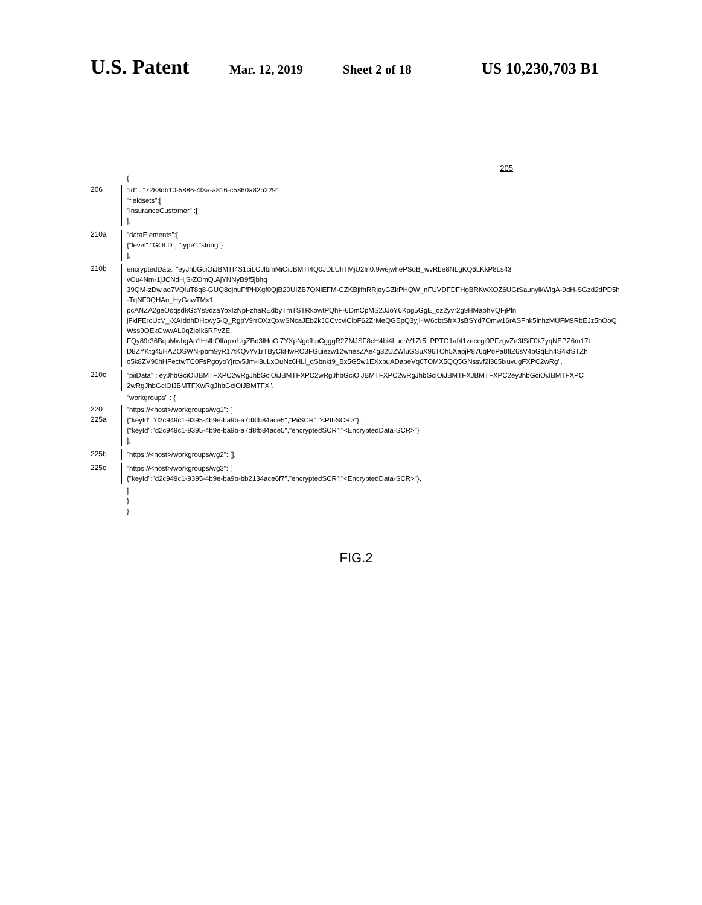U.S. Patent Mar. 12, 2019 Sheet 2 of 18 US 10,230,703 B1
205
{
206 "id" : "7288db10-5886-4f3a-a816-c5860a82b229",
"fieldsets":[
"insuranceCustomer" :[
],
210a "dataElements":[
{"level":"GOLD", "type":"string"}
],
210b encryptedData: "eyJhbGciOiJBMTI4S1ciLCJlbmMiOiJBMTI4Q0JDLUhTMjU2In0.9wejwhePSqB_wvRbe8NLgKQ6LKkP8Ls43
vOu4Nm-1jJCNdHjS-ZOmQ.AjYNNyB9f5jbhq
39QM-zDw.ao7VQluT8q8-GUQ8djnuFfPHXgf0QjB20UIZB7QNiEFM-CZKBjifhRRjeyGZkPHQW_nFUVDFDFHgBRKwXQZ6UGtSaunylkWlgA-9dH-SGzd2dPD5h-TqNF0QHAu_HyGawTMx1
pcANZA2geOoqsdkGcYs9dzaYoxIzNpFzhaREdbyTmTSTRkowtPQhF-6DmCpMS2JJoY6Kpg5GgE_oz2yvr2g9HMaohVQFjPln
jFklFErcUcV_-XAIddhDHcwy5-Q_RgpV9rrOXzQxwSNcaJEb2kJCCvcviCibF62ZrMeQGEpQ3yjHW6cbtSfrXJsBSYd7Omw16rASFnk5lnhzMUFM9RbEJz5hOoQWss9QEkGwwAL0qZleIk6RPvZE
FQy89r36BquMwbgAp1HslbOlfapxrUgZBd3lHuGi7YXpNgcfhpCgggR2ZMJSF8cH4bi4LuchV1Zr5LPPTG1af41zeccgi9PFzgvZe3fSiF0k7yqNEPZ6m17t
D8ZYKtg45HAZOSWN-pbm9yR17tKQvYv1rTByCkHwRO3FGuiezw12wnesZAe4g32UZWluGSuX96TOh5XapjP876qPoPa8fIZ6sV4pGqEh4S4xfSTZh
o5k8ZV90hHFectwTC0FsPgoyoYjrcv5Jm-I8uLxOuNz6HLl_qSbnkt9_Bx5G5w1EXxpuADabeVq0TOMX5QQ5GNssvf2l365lxuvugFXPC2wRg",
210c "piiData" : eyJhbGciOiJBMTFXPC2wRgJhbGciOiJBMTFXPC2wRgJhbGciOiJBMTFXPC2wRgJhbGciOiJBMTFXJBMTFXPC2eyJhbGciOiJBMTFXPC
2wRgJhbGciOiJBMTFXwRgJhbGciOiJBMTFX",
"workgroups" : {
220 225a
"https://<host>/workgroups/wg1": [
{"keyId":"d2c949c1-9395-4b9e-ba9b-a7d8fb84ace5","PiiSCR":"<PII-SCR>"},
{"keyId":"d2c949c1-9395-4b9e-ba9b-a7d8fb84ace5","encryptedSCR":"<EncryptedData-SCR>"}
],
225b "https://<host>/workgroups/wg2": [],
225c "https://<host>/workgroups/wg3": [
{"keyId":"d2c949c1-9395-4b9e-ba9b-bb2134ace6f7","encryptedSCR":"<EncryptedData-SCR>"},
]
}
}
FIG.2